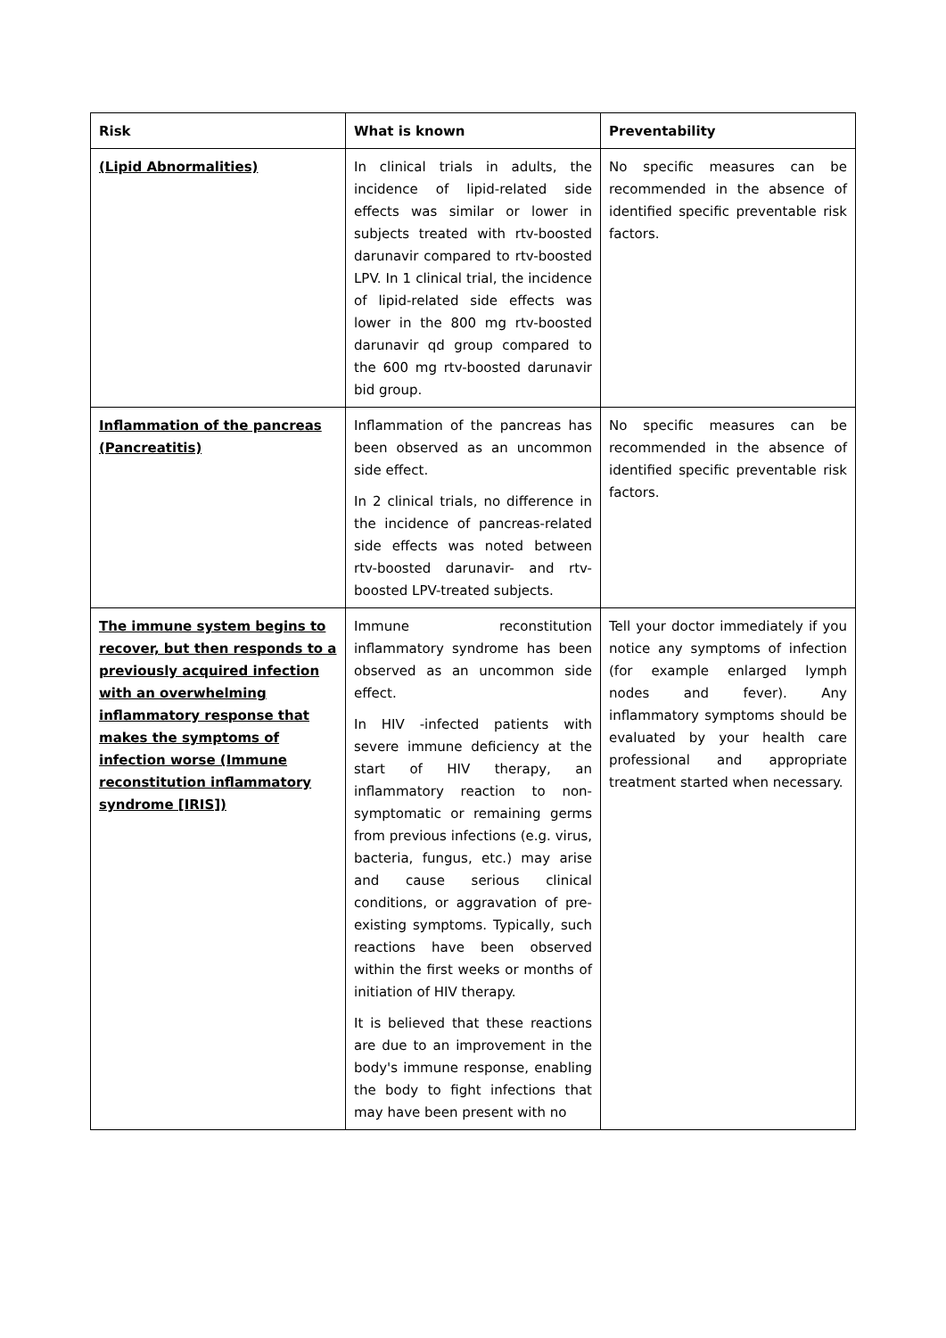| Risk | What is known | Preventability |
| --- | --- | --- |
| (Lipid Abnormalities) | In clinical trials in adults, the incidence of lipid-related side effects was similar or lower in subjects treated with rtv-boosted darunavir compared to rtv-boosted LPV. In 1 clinical trial, the incidence of lipid-related side effects was lower in the 800 mg rtv-boosted darunavir qd group compared to the 600 mg rtv-boosted darunavir bid group. | No specific measures can be recommended in the absence of identified specific preventable risk factors. |
| Inflammation of the pancreas (Pancreatitis) | Inflammation of the pancreas has been observed as an uncommon side effect. In 2 clinical trials, no difference in the incidence of pancreas-related side effects was noted between rtv-boosted darunavir- and rtv-boosted LPV-treated subjects. | No specific measures can be recommended in the absence of identified specific preventable risk factors. |
| The immune system begins to recover, but then responds to a previously acquired infection with an overwhelming inflammatory response that makes the symptoms of infection worse (Immune reconstitution inflammatory syndrome [IRIS]) | Immune reconstitution inflammatory syndrome has been observed as an uncommon side effect. In HIV -infected patients with severe immune deficiency at the start of HIV therapy, an inflammatory reaction to non-symptomatic or remaining germs from previous infections (e.g. virus, bacteria, fungus, etc.) may arise and cause serious clinical conditions, or aggravation of pre-existing symptoms. Typically, such reactions have been observed within the first weeks or months of initiation of HIV therapy. It is believed that these reactions are due to an improvement in the body's immune response, enabling the body to fight infections that may have been present with no | Tell your doctor immediately if you notice any symptoms of infection (for example enlarged lymph nodes and fever). Any inflammatory symptoms should be evaluated by your health care professional and appropriate treatment started when necessary. |